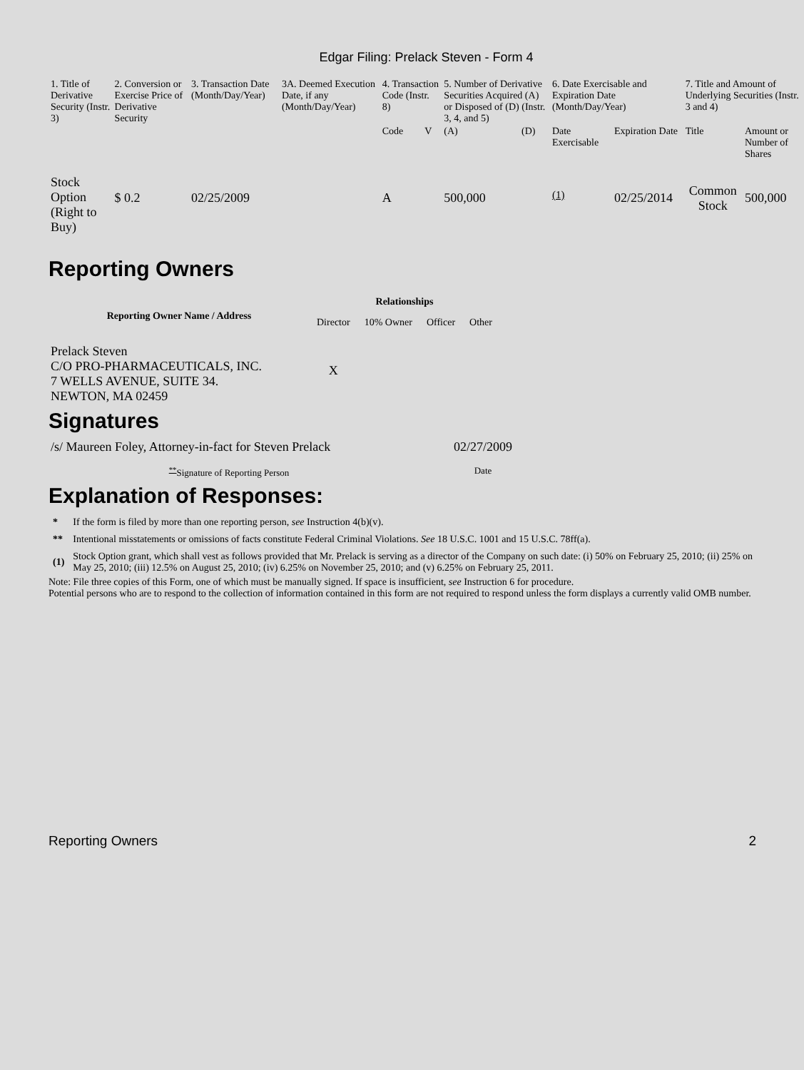Edgar Filing: Prelack Steven - Form 4
| 1. Title of Derivative Security (Instr. 3) | 2. Conversion or Exercise Price of Derivative Security | 3. Transaction Date (Month/Day/Year) | 3A. Deemed Execution Date, if any (Month/Day/Year) | 4. Transaction Code (Instr. 8) | | 5. Number of Derivative Securities Acquired (A) or Disposed of (D) (Instr. 3, 4, and 5) | | 6. Date Exercisable and Expiration Date (Month/Day/Year) | | 7. Title and Amount of Underlying Securities (Instr. 3 and 4) | |
| | | | | Code | V | (A) | (D) | Date Exercisable | Expiration Date | Title | Amount or Number of Shares |
| Stock Option (Right to Buy) | $ 0.2 | 02/25/2009 | | A | | 500,000 | | <sup>(1)</sup> | 02/25/2014 | Common Stock | 500,000 |
Reporting Owners
| Reporting Owner Name / Address | Relationships | | | |
| --- | --- | --- | --- | --- |
| | Director | 10% Owner | Officer | Other |
| Prelack Steven C/O PRO-PHARMACEUTICALS, INC. 7 WELLS AVENUE, SUITE 34. NEWTON, MA 02459 | X | | | |
Signatures
| /s/ Maureen Foley, Attorney-in-fact for Steven Prelack | 02/27/2009 |
| <sup>**</sup> Signature of Reporting Person | Date |
Explanation of Responses:
| * | If the form is filed by more than one reporting person, see Instruction 4(b)(v). |
| ** | Intentional misstatements or omissions of facts constitute Federal Criminal Violations. See 18 U.S.C. 1001 and 15 U.S.C. 78ff(a). |
| (1) | Stock Option grant, which shall vest as follows provided that Mr. Prelack is serving as a director of the Company on such date: (i) 50% on February 25, 2010; (ii) 25% on May 25, 2010; (iii) 12.5% on August 25, 2010; (iv) 6.25% on November 25, 2010; and (v) 6.25% on February 25, 2011. |
Note: File three copies of this Form, one of which must be manually signed. If space is insufficient, see Instruction 6 for procedure.
Potential persons who are to respond to the collection of information contained in this form are not required to respond unless the form displays a currently valid OMB number.
Reporting Owners 2